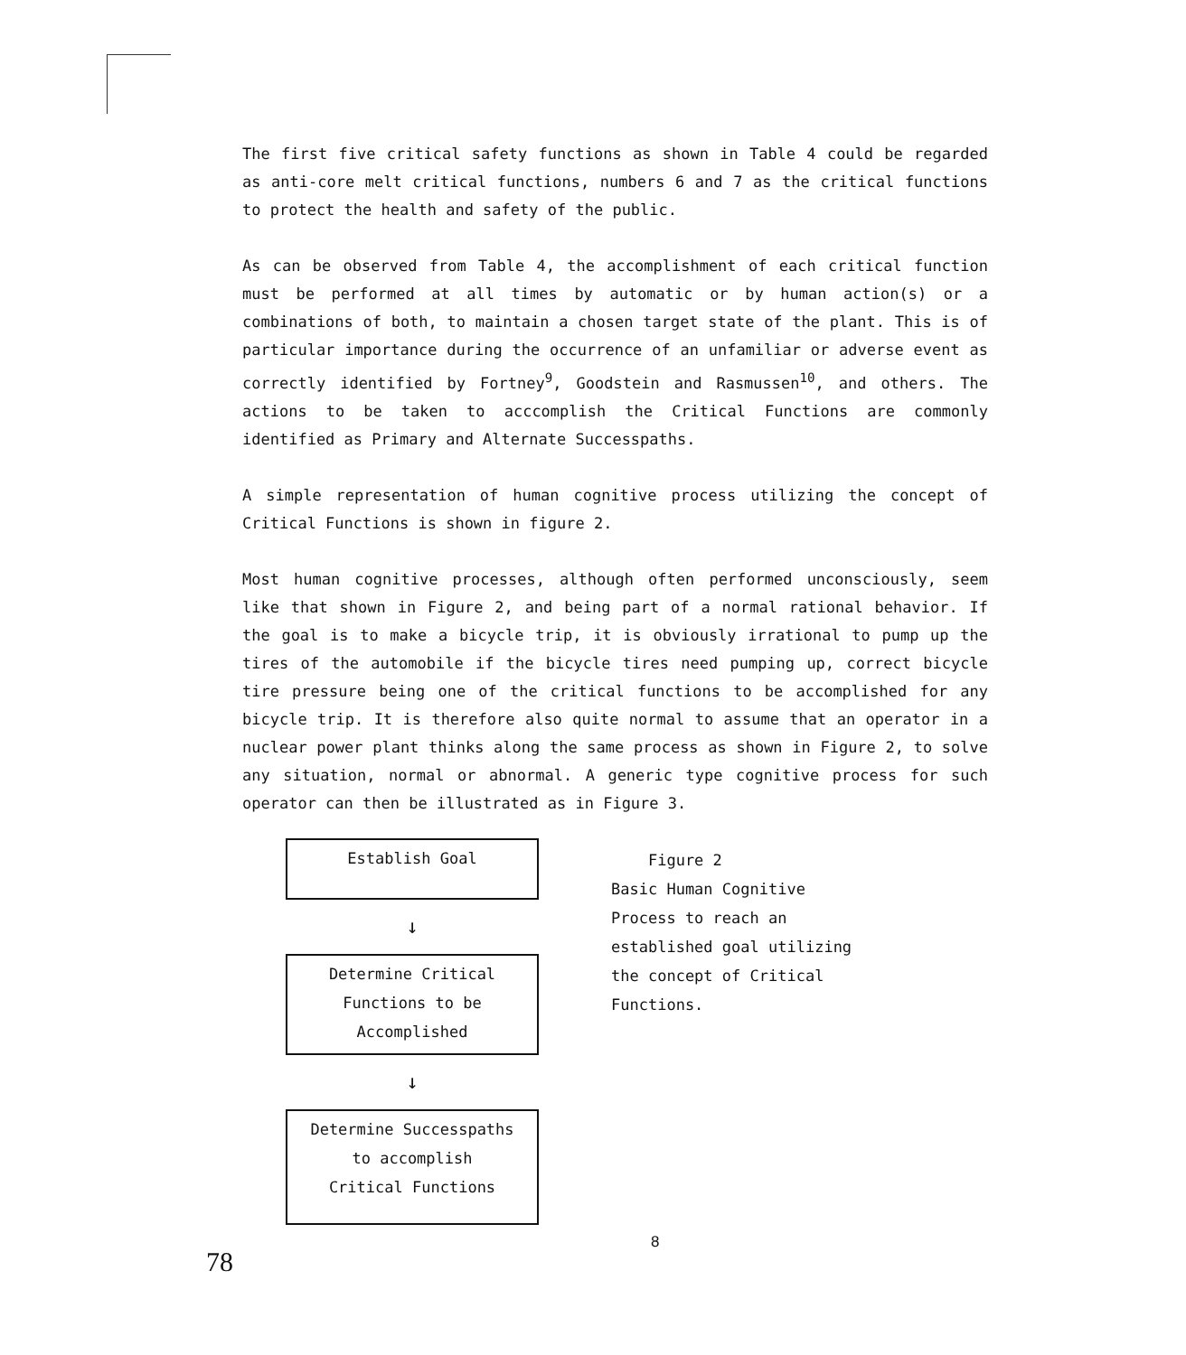The first five critical safety functions as shown in Table 4 could be regarded as anti-core melt critical functions, numbers 6 and 7 as the critical functions to protect the health and safety of the public.
As can be observed from Table 4, the accomplishment of each critical function must be performed at all times by automatic or by human action(s) or a combinations of both, to maintain a chosen target state of the plant. This is of particular importance during the occurrence of an unfamiliar or adverse event as correctly identified by Fortney<sup>9</sup>, Goodstein and Rasmussen<sup>10</sup>, and others. The actions to be taken to acccomplish the Critical Functions are commonly identified as Primary and Alternate Successpaths.
A simple representation of human cognitive process utilizing the concept of Critical Functions is shown in figure 2.
Most human cognitive processes, although often performed unconsciously, seem like that shown in Figure 2, and being part of a normal rational behavior. If the goal is to make a bicycle trip, it is obviously irrational to pump up the tires of the automobile if the bicycle tires need pumping up, correct bicycle tire pressure being one of the critical functions to be accomplished for any bicycle trip. It is therefore also quite normal to assume that an operator in a nuclear power plant thinks along the same process as shown in Figure 2, to solve any situation, normal or abnormal. A generic type cognitive process for such operator can then be illustrated as in Figure 3.
Establish Goal
↓
Determine Critical
Functions to be
Accomplished
↓
Determine Successpaths
to accomplish
Critical Functions
Figure 2
Basic Human Cognitive
Process to reach an
established goal utilizing
the concept of Critical
Functions.
8
78